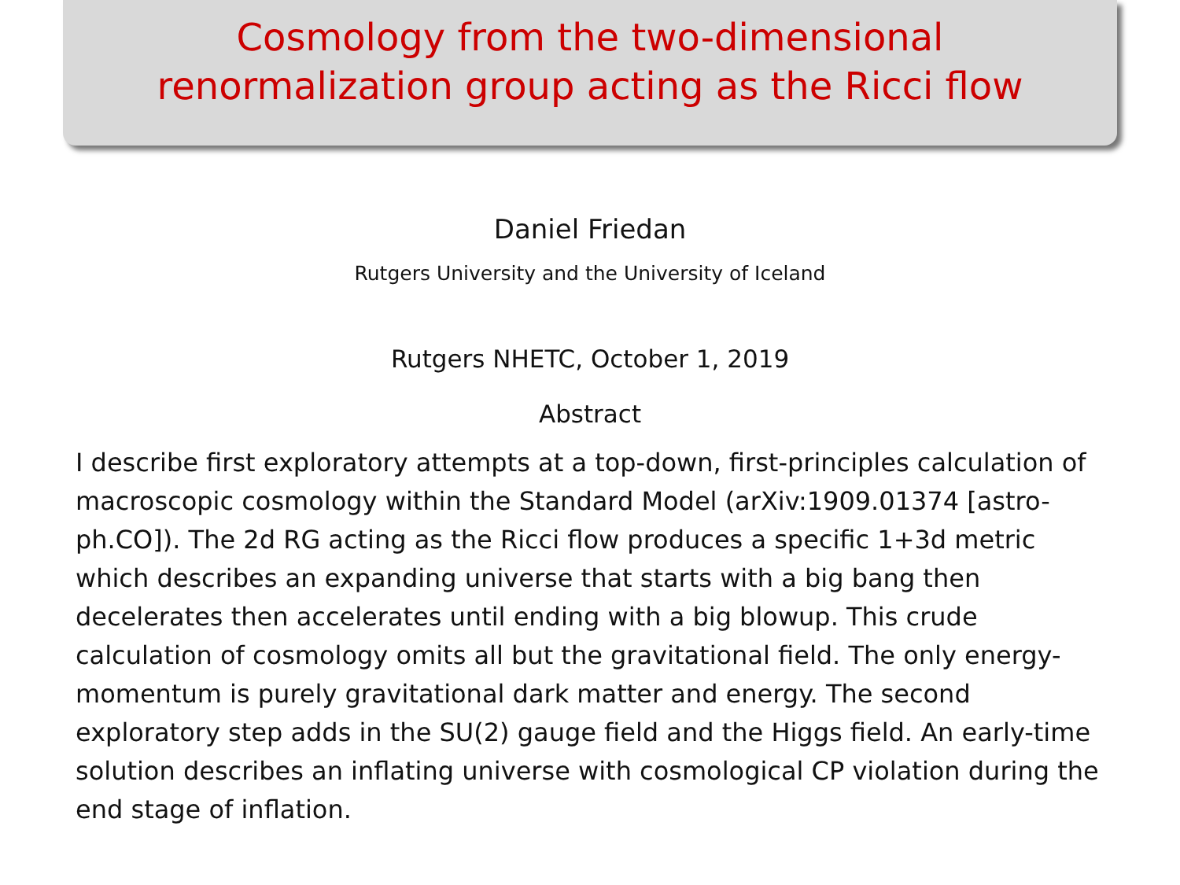Cosmology from the two-dimensional
renormalization group acting as the Ricci flow
Daniel Friedan
Rutgers University and the University of Iceland
Rutgers NHETC, October 1, 2019
Abstract
I describe first exploratory attempts at a top-down, first-principles calculation of macroscopic cosmology within the Standard Model (arXiv:1909.01374 [astro-ph.CO]). The 2d RG acting as the Ricci flow produces a specific 1+3d metric which describes an expanding universe that starts with a big bang then decelerates then accelerates until ending with a big blowup. This crude calculation of cosmology omits all but the gravitational field. The only energy-momentum is purely gravitational dark matter and energy. The second exploratory step adds in the SU(2) gauge field and the Higgs field. An early-time solution describes an inflating universe with cosmological CP violation during the end stage of inflation.